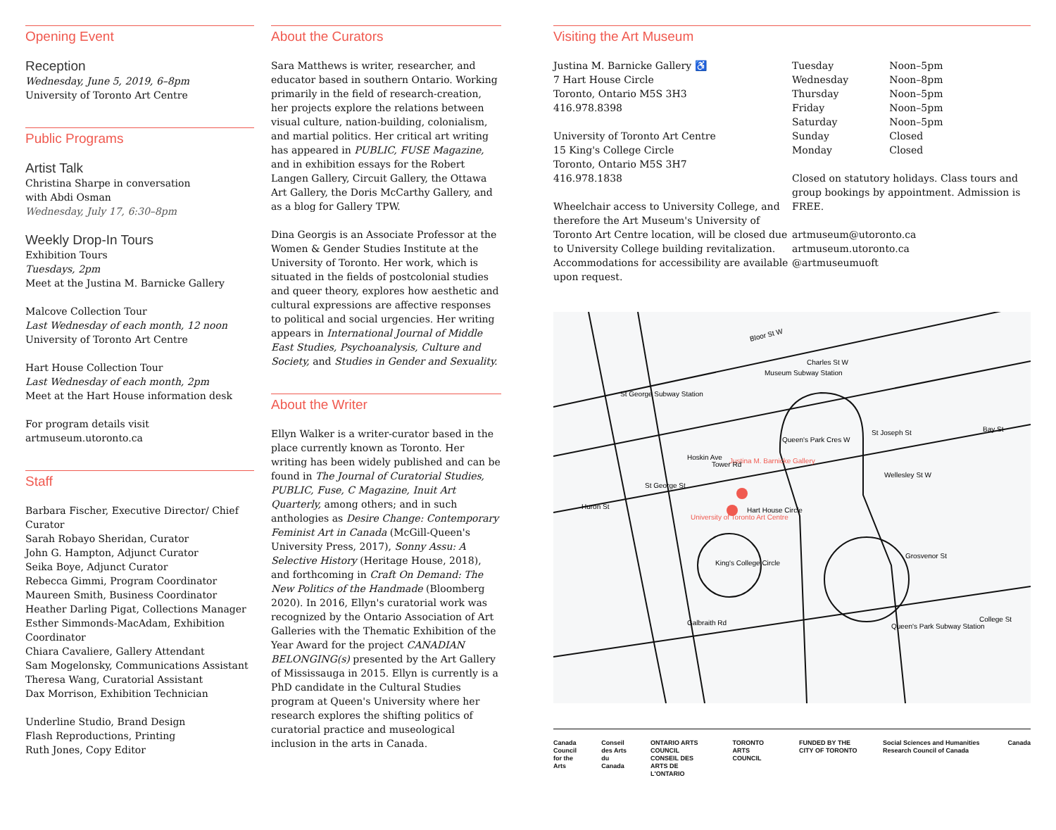Opening Event
Reception
Wednesday, June 5, 2019, 6–8pm
University of Toronto Art Centre
Public Programs
Artist Talk
Christina Sharpe in conversation
with Abdi Osman
Wednesday, July 17, 6:30–8pm
Weekly Drop-In Tours
Exhibition Tours
Tuesdays, 2pm
Meet at the Justina M. Barnicke Gallery
Malcove Collection Tour
Last Wednesday of each month, 12 noon
University of Toronto Art Centre
Hart House Collection Tour
Last Wednesday of each month, 2pm
Meet at the Hart House information desk
For program details visit
artmuseum.utoronto.ca
Staff
Barbara Fischer, Executive Director/ Chief Curator
Sarah Robayo Sheridan, Curator
John G. Hampton, Adjunct Curator
Seika Boye, Adjunct Curator
Rebecca Gimmi, Program Coordinator
Maureen Smith, Business Coordinator
Heather Darling Pigat, Collections Manager
Esther Simmonds-MacAdam, Exhibition Coordinator
Chiara Cavaliere, Gallery Attendant
Sam Mogelonsky, Communications Assistant
Theresa Wang, Curatorial Assistant
Dax Morrison, Exhibition Technician
Underline Studio, Brand Design
Flash Reproductions, Printing
Ruth Jones, Copy Editor
About the Curators
Sara Matthews is writer, researcher, and educator based in southern Ontario. Working primarily in the field of research-creation, her projects explore the relations between visual culture, nation-building, colonialism, and martial politics. Her critical art writing has appeared in PUBLIC, FUSE Magazine, and in exhibition essays for the Robert Langen Gallery, Circuit Gallery, the Ottawa Art Gallery, the Doris McCarthy Gallery, and as a blog for Gallery TPW.
Dina Georgis is an Associate Professor at the Women & Gender Studies Institute at the University of Toronto. Her work, which is situated in the fields of postcolonial studies and queer theory, explores how aesthetic and cultural expressions are affective responses to political and social urgencies. Her writing appears in International Journal of Middle East Studies, Psychoanalysis, Culture and Society, and Studies in Gender and Sexuality.
About the Writer
Ellyn Walker is a writer-curator based in the place currently known as Toronto. Her writing has been widely published and can be found in The Journal of Curatorial Studies, PUBLIC, Fuse, C Magazine, Inuit Art Quarterly, among others; and in such anthologies as Desire Change: Contemporary Feminist Art in Canada (McGill-Queen's University Press, 2017), Sonny Assu: A Selective History (Heritage House, 2018), and forthcoming in Craft On Demand: The New Politics of the Handmade (Bloomberg 2020). In 2016, Ellyn's curatorial work was recognized by the Ontario Association of Art Galleries with the Thematic Exhibition of the Year Award for the project CANADIAN BELONGING(s) presented by the Art Gallery of Mississauga in 2015. Ellyn is currently is a PhD candidate in the Cultural Studies program at Queen's University where her research explores the shifting politics of curatorial practice and museological inclusion in the arts in Canada.
Visiting the Art Museum
Justina M. Barnicke Gallery ♿
7 Hart House Circle
Toronto, Ontario M5S 3H3
416.978.8398
University of Toronto Art Centre
15 King's College Circle
Toronto, Ontario M5S 3H7
416.978.1838
Wheelchair access to University College, and therefore the Art Museum's University of Toronto Art Centre location, will be closed due to University College building revitalization. Accommodations for accessibility are available upon request.
| Tuesday | Noon–5pm |
| Wednesday | Noon–8pm |
| Thursday | Noon–5pm |
| Friday | Noon–5pm |
| Saturday | Noon–5pm |
| Sunday | Closed |
| Monday | Closed |
Closed on statutory holidays. Class tours and group bookings by appointment. Admission is FREE.
artmuseum@utoronto.ca
artmuseum.utoronto.ca
@artmuseumuoft
Bloor St W
St George Subway Station
Museum Subway Station
Charles St W
Hoskin Ave
Justina M. Barnicke Gallery
University of Toronto Art Centre
Hart House Circle
King's College Circle
St Joseph St
Wellesley St W
Grosvenor St
Queen's Park Subway Station
College St
Galbraith Rd
St George St
Huron St
Queen's Park Cres W
Tower Rd
Bay St
Canada Council
for the Arts Conseil des Arts
du Canada ONTARIO ARTS COUNCIL
CONSEIL DES ARTS DE L'ONTARIO TORONTO ARTS COUNCIL FUNDED BY THE CITY OF TORONTO Social Sciences and Humanities Research Council of Canada Canada